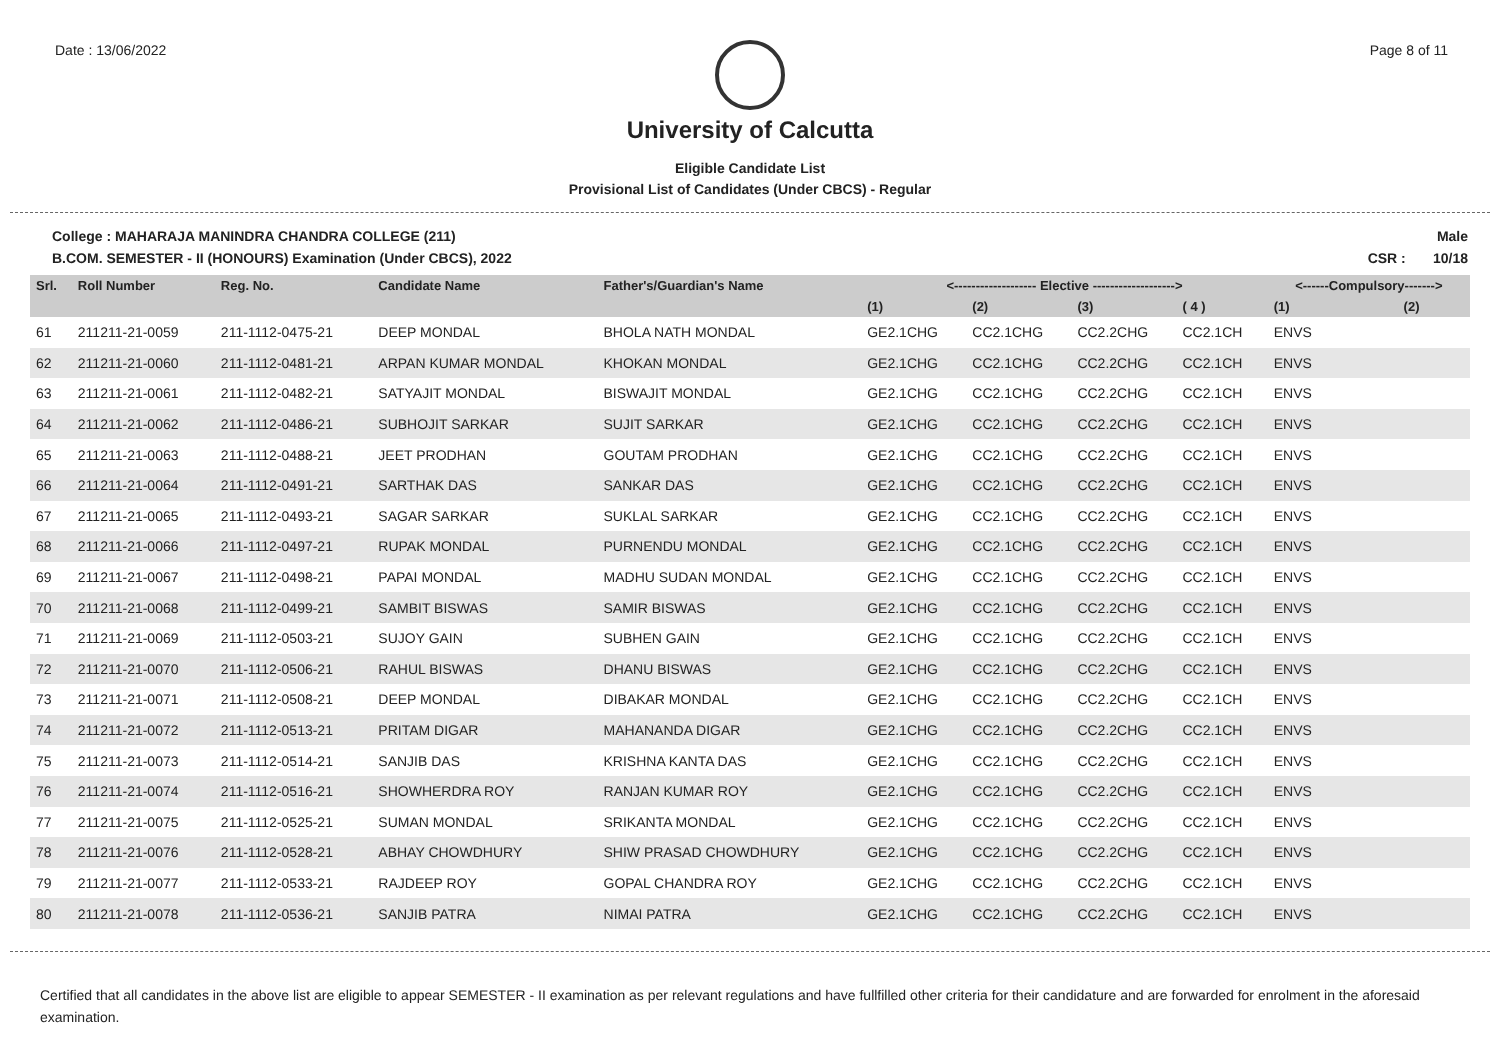Date : 13/06/2022 Page 8 of 11
University of Calcutta
Eligible Candidate List
Provisional List of Candidates (Under CBCS) - Regular
College : MAHARAJA MANINDRA CHANDRA COLLEGE (211) Male
B.COM. SEMESTER - II (HONOURS) Examination (Under CBCS), 2022 CSR : 10/18
| Srl. | Roll Number | Reg. No. | Candidate Name | Father's/Guardian's Name | <------------------- Elective -------------------> | | | | <------Compulsory-------> | |
| --- | --- | --- | --- | --- | --- | --- | --- | --- | --- | --- |
| | | | | | (1) | (2) | (3) | ( 4 ) | (1) | (2) |
| 61 | 211211-21-0059 | 211-1112-0475-21 | DEEP MONDAL | BHOLA NATH MONDAL | GE2.1CHG | CC2.1CHG | CC2.2CHG | CC2.1CH | ENVS | |
| 62 | 211211-21-0060 | 211-1112-0481-21 | ARPAN KUMAR MONDAL | KHOKAN MONDAL | GE2.1CHG | CC2.1CHG | CC2.2CHG | CC2.1CH | ENVS | |
| 63 | 211211-21-0061 | 211-1112-0482-21 | SATYAJIT MONDAL | BISWAJIT MONDAL | GE2.1CHG | CC2.1CHG | CC2.2CHG | CC2.1CH | ENVS | |
| 64 | 211211-21-0062 | 211-1112-0486-21 | SUBHOJIT SARKAR | SUJIT SARKAR | GE2.1CHG | CC2.1CHG | CC2.2CHG | CC2.1CH | ENVS | |
| 65 | 211211-21-0063 | 211-1112-0488-21 | JEET PRODHAN | GOUTAM PRODHAN | GE2.1CHG | CC2.1CHG | CC2.2CHG | CC2.1CH | ENVS | |
| 66 | 211211-21-0064 | 211-1112-0491-21 | SARTHAK DAS | SANKAR DAS | GE2.1CHG | CC2.1CHG | CC2.2CHG | CC2.1CH | ENVS | |
| 67 | 211211-21-0065 | 211-1112-0493-21 | SAGAR SARKAR | SUKLAL SARKAR | GE2.1CHG | CC2.1CHG | CC2.2CHG | CC2.1CH | ENVS | |
| 68 | 211211-21-0066 | 211-1112-0497-21 | RUPAK MONDAL | PURNENDU MONDAL | GE2.1CHG | CC2.1CHG | CC2.2CHG | CC2.1CH | ENVS | |
| 69 | 211211-21-0067 | 211-1112-0498-21 | PAPAI MONDAL | MADHU SUDAN MONDAL | GE2.1CHG | CC2.1CHG | CC2.2CHG | CC2.1CH | ENVS | |
| 70 | 211211-21-0068 | 211-1112-0499-21 | SAMBIT BISWAS | SAMIR BISWAS | GE2.1CHG | CC2.1CHG | CC2.2CHG | CC2.1CH | ENVS | |
| 71 | 211211-21-0069 | 211-1112-0503-21 | SUJOY GAIN | SUBHEN GAIN | GE2.1CHG | CC2.1CHG | CC2.2CHG | CC2.1CH | ENVS | |
| 72 | 211211-21-0070 | 211-1112-0506-21 | RAHUL BISWAS | DHANU BISWAS | GE2.1CHG | CC2.1CHG | CC2.2CHG | CC2.1CH | ENVS | |
| 73 | 211211-21-0071 | 211-1112-0508-21 | DEEP MONDAL | DIBAKAR MONDAL | GE2.1CHG | CC2.1CHG | CC2.2CHG | CC2.1CH | ENVS | |
| 74 | 211211-21-0072 | 211-1112-0513-21 | PRITAM DIGAR | MAHANANDA DIGAR | GE2.1CHG | CC2.1CHG | CC2.2CHG | CC2.1CH | ENVS | |
| 75 | 211211-21-0073 | 211-1112-0514-21 | SANJIB DAS | KRISHNA KANTA DAS | GE2.1CHG | CC2.1CHG | CC2.2CHG | CC2.1CH | ENVS | |
| 76 | 211211-21-0074 | 211-1112-0516-21 | SHOWHERDRA ROY | RANJAN KUMAR ROY | GE2.1CHG | CC2.1CHG | CC2.2CHG | CC2.1CH | ENVS | |
| 77 | 211211-21-0075 | 211-1112-0525-21 | SUMAN MONDAL | SRIKANTA MONDAL | GE2.1CHG | CC2.1CHG | CC2.2CHG | CC2.1CH | ENVS | |
| 78 | 211211-21-0076 | 211-1112-0528-21 | ABHAY CHOWDHURY | SHIW PRASAD CHOWDHURY | GE2.1CHG | CC2.1CHG | CC2.2CHG | CC2.1CH | ENVS | |
| 79 | 211211-21-0077 | 211-1112-0533-21 | RAJDEEP ROY | GOPAL CHANDRA ROY | GE2.1CHG | CC2.1CHG | CC2.2CHG | CC2.1CH | ENVS | |
| 80 | 211211-21-0078 | 211-1112-0536-21 | SANJIB PATRA | NIMAI PATRA | GE2.1CHG | CC2.1CHG | CC2.2CHG | CC2.1CH | ENVS | |
Certified that all candidates in the above list are eligible to appear SEMESTER - II examination as per relevant regulations and have fullfilled other criteria for their candidature and are forwarded for enrolment in the aforesaid examination.